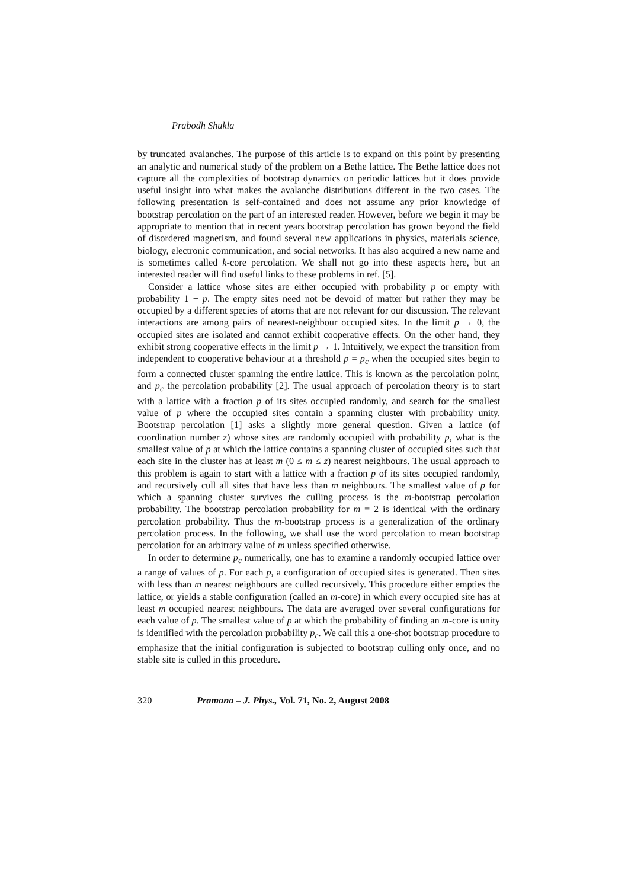Prabodh Shukla
by truncated avalanches. The purpose of this article is to expand on this point by presenting an analytic and numerical study of the problem on a Bethe lattice. The Bethe lattice does not capture all the complexities of bootstrap dynamics on periodic lattices but it does provide useful insight into what makes the avalanche distributions different in the two cases. The following presentation is self-contained and does not assume any prior knowledge of bootstrap percolation on the part of an interested reader. However, before we begin it may be appropriate to mention that in recent years bootstrap percolation has grown beyond the field of disordered magnetism, and found several new applications in physics, materials science, biology, electronic communication, and social networks. It has also acquired a new name and is sometimes called k-core percolation. We shall not go into these aspects here, but an interested reader will find useful links to these problems in ref. [5].
Consider a lattice whose sites are either occupied with probability p or empty with probability 1 − p. The empty sites need not be devoid of matter but rather they may be occupied by a different species of atoms that are not relevant for our discussion. The relevant interactions are among pairs of nearest-neighbour occupied sites. In the limit p → 0, the occupied sites are isolated and cannot exhibit cooperative effects. On the other hand, they exhibit strong cooperative effects in the limit p → 1. Intuitively, we expect the transition from independent to cooperative behaviour at a threshold p = p<sub>c</sub> when the occupied sites begin to form a connected cluster spanning the entire lattice. This is known as the percolation point, and p<sub>c</sub> the percolation probability [2]. The usual approach of percolation theory is to start with a lattice with a fraction p of its sites occupied randomly, and search for the smallest value of p where the occupied sites contain a spanning cluster with probability unity. Bootstrap percolation [1] asks a slightly more general question. Given a lattice (of coordination number z) whose sites are randomly occupied with probability p, what is the smallest value of p at which the lattice contains a spanning cluster of occupied sites such that each site in the cluster has at least m (0 ≤ m ≤ z) nearest neighbours. The usual approach to this problem is again to start with a lattice with a fraction p of its sites occupied randomly, and recursively cull all sites that have less than m neighbours. The smallest value of p for which a spanning cluster survives the culling process is the m-bootstrap percolation probability. The bootstrap percolation probability for m = 2 is identical with the ordinary percolation probability. Thus the m-bootstrap process is a generalization of the ordinary percolation process. In the following, we shall use the word percolation to mean bootstrap percolation for an arbitrary value of m unless specified otherwise.
In order to determine p<sub>c</sub> numerically, one has to examine a randomly occupied lattice over a range of values of p. For each p, a configuration of occupied sites is generated. Then sites with less than m nearest neighbours are culled recursively. This procedure either empties the lattice, or yields a stable configuration (called an m-core) in which every occupied site has at least m occupied nearest neighbours. The data are averaged over several configurations for each value of p. The smallest value of p at which the probability of finding an m-core is unity is identified with the percolation probability p<sub>c</sub>. We call this a one-shot bootstrap procedure to emphasize that the initial configuration is subjected to bootstrap culling only once, and no stable site is culled in this procedure.
320 Pramana – J. Phys., Vol. 71, No. 2, August 2008